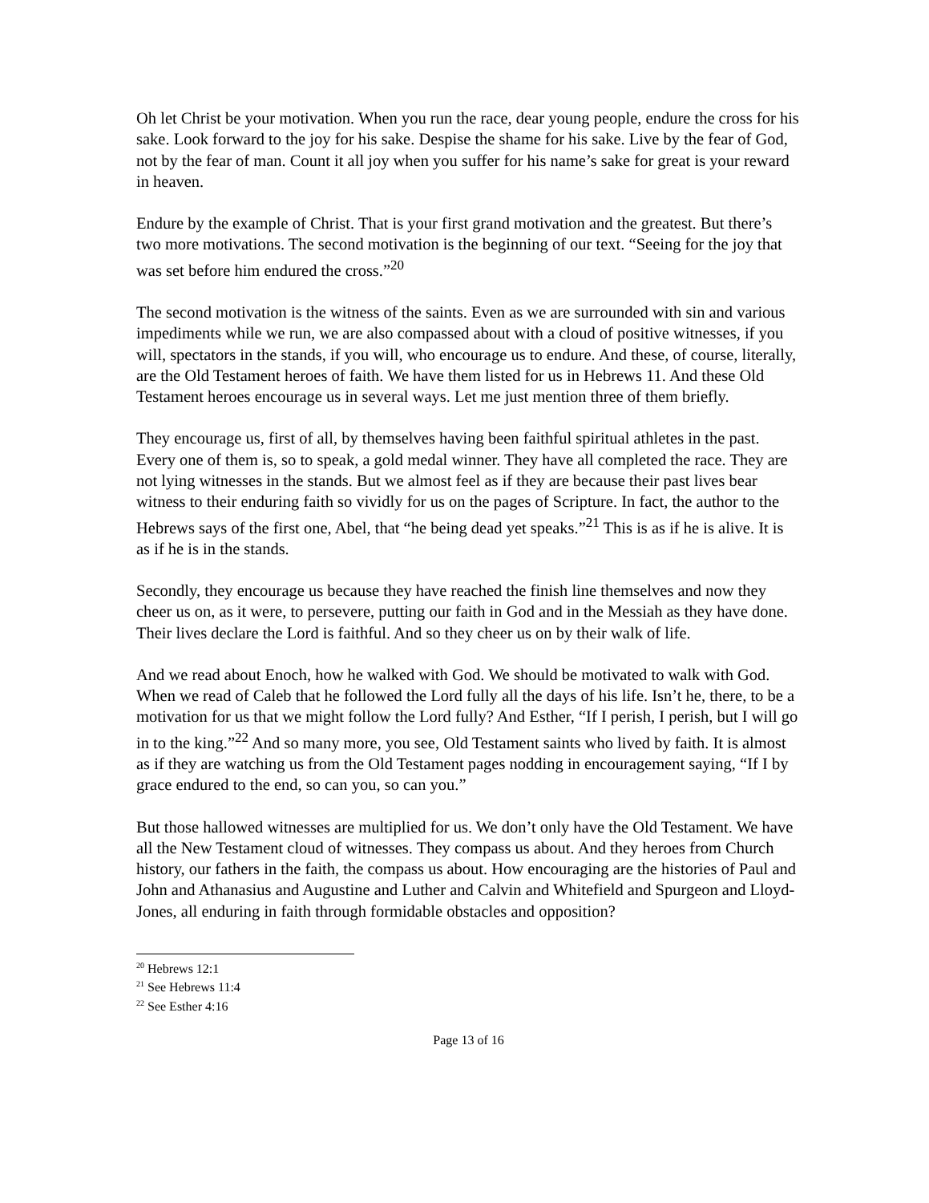Oh let Christ be your motivation. When you run the race, dear young people, endure the cross for his sake. Look forward to the joy for his sake. Despise the shame for his sake. Live by the fear of God, not by the fear of man. Count it all joy when you suffer for his name’s sake for great is your reward in heaven.
Endure by the example of Christ. That is your first grand motivation and the greatest. But there’s two more motivations. The second motivation is the beginning of our text. “Seeing for the joy that was set before him endured the cross.”<sup>20</sup>
The second motivation is the witness of the saints. Even as we are surrounded with sin and various impediments while we run, we are also compassed about with a cloud of positive witnesses, if you will, spectators in the stands, if you will, who encourage us to endure. And these, of course, literally, are the Old Testament heroes of faith. We have them listed for us in Hebrews 11. And these Old Testament heroes encourage us in several ways. Let me just mention three of them briefly.
They encourage us, first of all, by themselves having been faithful spiritual athletes in the past. Every one of them is, so to speak, a gold medal winner. They have all completed the race. They are not lying witnesses in the stands. But we almost feel as if they are because their past lives bear witness to their enduring faith so vividly for us on the pages of Scripture. In fact, the author to the Hebrews says of the first one, Abel, that “he being dead yet speaks.”<sup>21</sup> This is as if he is alive. It is as if he is in the stands.
Secondly, they encourage us because they have reached the finish line themselves and now they cheer us on, as it were, to persevere, putting our faith in God and in the Messiah as they have done. Their lives declare the Lord is faithful. And so they cheer us on by their walk of life.
And we read about Enoch, how he walked with God. We should be motivated to walk with God. When we read of Caleb that he followed the Lord fully all the days of his life. Isn’t he, there, to be a motivation for us that we might follow the Lord fully? And Esther, “If I perish, I perish, but I will go in to the king.”<sup>22</sup> And so many more, you see, Old Testament saints who lived by faith. It is almost as if they are watching us from the Old Testament pages nodding in encouragement saying, “If I by grace endured to the end, so can you, so can you.”
But those hallowed witnesses are multiplied for us. We don’t only have the Old Testament. We have all the New Testament cloud of witnesses. They compass us about. And they heroes from Church history, our fathers in the faith, the compass us about. How encouraging are the histories of Paul and John and Athanasius and Augustine and Luther and Calvin and Whitefield and Spurgeon and Lloyd-Jones, all enduring in faith through formidable obstacles and opposition?
<sup>20</sup> Hebrews 12:1
<sup>21</sup> See Hebrews 11:4
<sup>22</sup> See Esther 4:16
Page 13 of 16